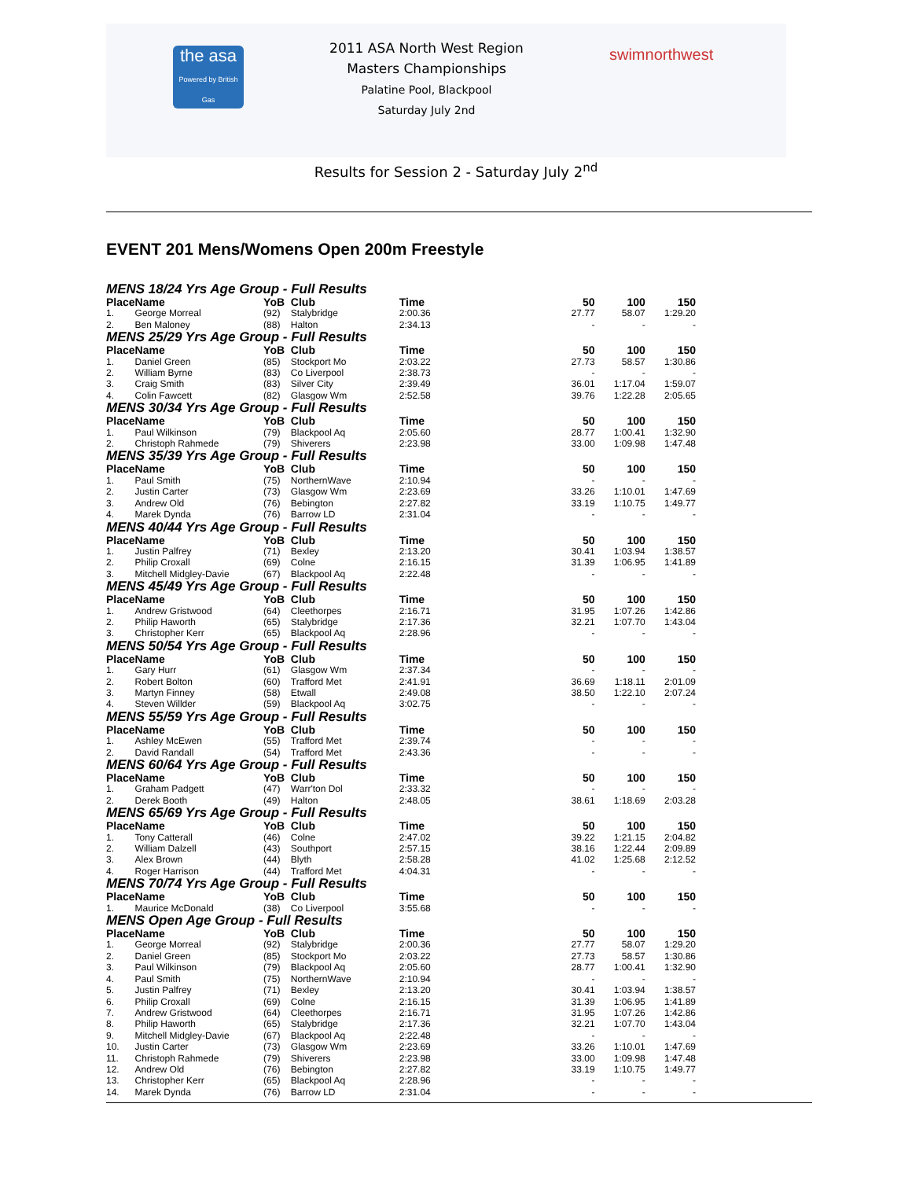the asa
Powered by British Gas
2011 ASA North West Region
Masters Championships
Palatine Pool, Blackpool
Saturday July 2nd
swimnorthwest
Results for Session 2 - Saturday July 2<sup>nd</sup>
EVENT 201 Mens/Womens Open 200m Freestyle
| MENS 18/24 Yrs Age Group - Full Results | | | | | | | |
| Place | Name | YoB | Club | Time | 50 | 100 | 150 |
| 1. | George Morreal | (92) | Stalybridge | 2:00.36 | 27.77 | 58.07 | 1:29.20 |
| 2. | Ben Maloney | (88) | Halton | 2:34.13 | - | - | - |
| MENS 25/29 Yrs Age Group - Full Results | | | | | | | |
| Place | Name | YoB | Club | Time | 50 | 100 | 150 |
| 1. | Daniel Green | (85) | Stockport Mo | 2:03.22 | 27.73 | 58.57 | 1:30.86 |
| 2. | William Byrne | (83) | Co Liverpool | 2:38.73 | - | - | - |
| 3. | Craig Smith | (83) | Silver City | 2:39.49 | 36.01 | 1:17.04 | 1:59.07 |
| 4. | Colin Fawcett | (82) | Glasgow Wm | 2:52.58 | 39.76 | 1:22.28 | 2:05.65 |
| MENS 30/34 Yrs Age Group - Full Results | | | | | | | |
| Place | Name | YoB | Club | Time | 50 | 100 | 150 |
| 1. | Paul Wilkinson | (79) | Blackpool Aq | 2:05.60 | 28.77 | 1:00.41 | 1:32.90 |
| 2. | Christoph Rahmede | (79) | Shiverers | 2:23.98 | 33.00 | 1:09.98 | 1:47.48 |
| MENS 35/39 Yrs Age Group - Full Results | | | | | | | |
| Place | Name | YoB | Club | Time | 50 | 100 | 150 |
| 1. | Paul Smith | (75) | NorthernWave | 2:10.94 | - | - | - |
| 2. | Justin Carter | (73) | Glasgow Wm | 2:23.69 | 33.26 | 1:10.01 | 1:47.69 |
| 3. | Andrew Old | (76) | Bebington | 2:27.82 | 33.19 | 1:10.75 | 1:49.77 |
| 4. | Marek Dynda | (76) | Barrow LD | 2:31.04 | - | - | - |
| MENS 40/44 Yrs Age Group - Full Results | | | | | | | |
| Place | Name | YoB | Club | Time | 50 | 100 | 150 |
| 1. | Justin Palfrey | (71) | Bexley | 2:13.20 | 30.41 | 1:03.94 | 1:38.57 |
| 2. | Philip Croxall | (69) | Colne | 2:16.15 | 31.39 | 1:06.95 | 1:41.89 |
| 3. | Mitchell Midgley-Davie | (67) | Blackpool Aq | 2:22.48 | - | - | - |
| MENS 45/49 Yrs Age Group - Full Results | | | | | | | |
| Place | Name | YoB | Club | Time | 50 | 100 | 150 |
| 1. | Andrew Gristwood | (64) | Cleethorpes | 2:16.71 | 31.95 | 1:07.26 | 1:42.86 |
| 2. | Philip Haworth | (65) | Stalybridge | 2:17.36 | 32.21 | 1:07.70 | 1:43.04 |
| 3. | Christopher Kerr | (65) | Blackpool Aq | 2:28.96 | - | - | - |
| MENS 50/54 Yrs Age Group - Full Results | | | | | | | |
| Place | Name | YoB | Club | Time | 50 | 100 | 150 |
| 1. | Gary Hurr | (61) | Glasgow Wm | 2:37.34 | - | - | - |
| 2. | Robert Bolton | (60) | Trafford Met | 2:41.91 | 36.69 | 1:18.11 | 2:01.09 |
| 3. | Martyn Finney | (58) | Etwall | 2:49.08 | 38.50 | 1:22.10 | 2:07.24 |
| 4. | Steven Willder | (59) | Blackpool Aq | 3:02.75 | - | - | - |
| MENS 55/59 Yrs Age Group - Full Results | | | | | | | |
| Place | Name | YoB | Club | Time | 50 | 100 | 150 |
| 1. | Ashley McEwen | (55) | Trafford Met | 2:39.74 | - | - | - |
| 2. | David Randall | (54) | Trafford Met | 2:43.36 | - | - | - |
| MENS 60/64 Yrs Age Group - Full Results | | | | | | | |
| Place | Name | YoB | Club | Time | 50 | 100 | 150 |
| 1. | Graham Padgett | (47) | Warr'ton Dol | 2:33.32 | - | - | - |
| 2. | Derek Booth | (49) | Halton | 2:48.05 | 38.61 | 1:18.69 | 2:03.28 |
| MENS 65/69 Yrs Age Group - Full Results | | | | | | | |
| Place | Name | YoB | Club | Time | 50 | 100 | 150 |
| 1. | Tony Catterall | (46) | Colne | 2:47.02 | 39.22 | 1:21.15 | 2:04.82 |
| 2. | William Dalzell | (43) | Southport | 2:57.15 | 38.16 | 1:22.44 | 2:09.89 |
| 3. | Alex Brown | (44) | Blyth | 2:58.28 | 41.02 | 1:25.68 | 2:12.52 |
| 4. | Roger Harrison | (44) | Trafford Met | 4:04.31 | - | - | - |
| MENS 70/74 Yrs Age Group - Full Results | | | | | | | |
| Place | Name | YoB | Club | Time | 50 | 100 | 150 |
| 1. | Maurice McDonald | (38) | Co Liverpool | 3:55.68 | - | - | - |
| MENS Open Age Group - Full Results | | | | | | | |
| Place | Name | YoB | Club | Time | 50 | 100 | 150 |
| 1. | George Morreal | (92) | Stalybridge | 2:00.36 | 27.77 | 58.07 | 1:29.20 |
| 2. | Daniel Green | (85) | Stockport Mo | 2:03.22 | 27.73 | 58.57 | 1:30.86 |
| 3. | Paul Wilkinson | (79) | Blackpool Aq | 2:05.60 | 28.77 | 1:00.41 | 1:32.90 |
| 4. | Paul Smith | (75) | NorthernWave | 2:10.94 | - | - | - |
| 5. | Justin Palfrey | (71) | Bexley | 2:13.20 | 30.41 | 1:03.94 | 1:38.57 |
| 6. | Philip Croxall | (69) | Colne | 2:16.15 | 31.39 | 1:06.95 | 1:41.89 |
| 7. | Andrew Gristwood | (64) | Cleethorpes | 2:16.71 | 31.95 | 1:07.26 | 1:42.86 |
| 8. | Philip Haworth | (65) | Stalybridge | 2:17.36 | 32.21 | 1:07.70 | 1:43.04 |
| 9. | Mitchell Midgley-Davie | (67) | Blackpool Aq | 2:22.48 | - | - | - |
| 10. | Justin Carter | (73) | Glasgow Wm | 2:23.69 | 33.26 | 1:10.01 | 1:47.69 |
| 11. | Christoph Rahmede | (79) | Shiverers | 2:23.98 | 33.00 | 1:09.98 | 1:47.48 |
| 12. | Andrew Old | (76) | Bebington | 2:27.82 | 33.19 | 1:10.75 | 1:49.77 |
| 13. | Christopher Kerr | (65) | Blackpool Aq | 2:28.96 | - | - | - |
| 14. | Marek Dynda | (76) | Barrow LD | 2:31.04 | - | - | - |